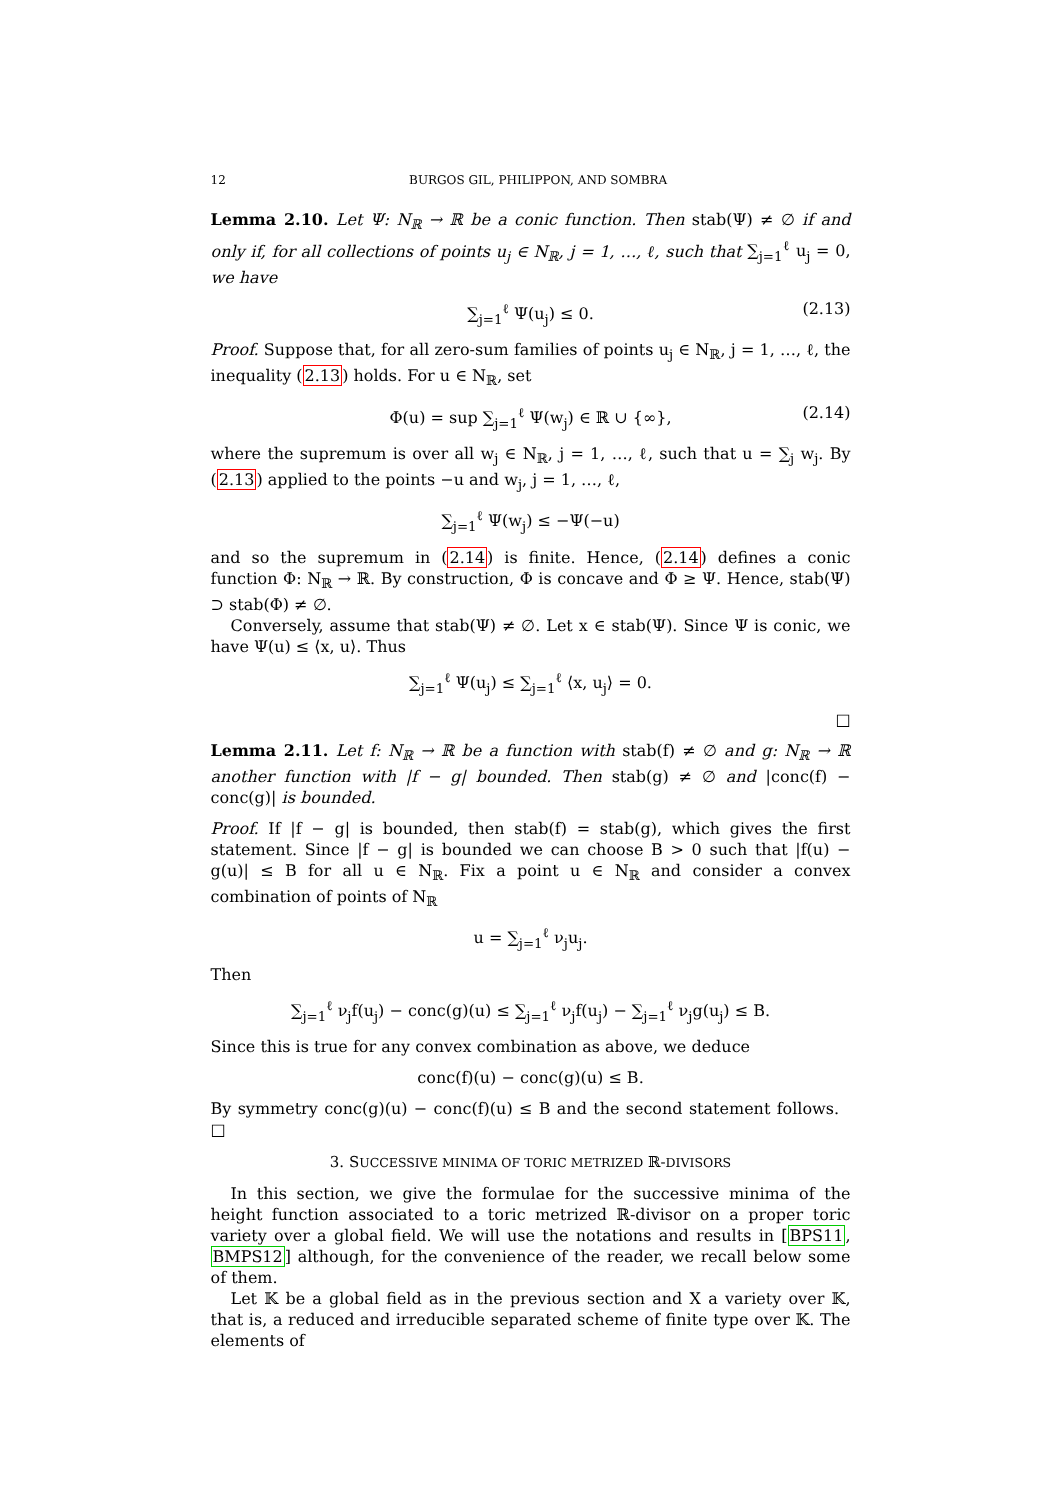12 BURGOS GIL, PHILIPPON, AND SOMBRA
Lemma 2.10. Let Ψ: N<sub>ℝ</sub> → ℝ be a conic function. Then stab(Ψ) ≠ ∅ if and only if, for all collections of points u<sub>j</sub> ∈ N<sub>ℝ</sub>, j = 1, …, ℓ, such that ∑<sub>j=1</sub><sup>ℓ</sup> u<sub>j</sub> = 0, we have
∑<sub>j=1</sub><sup>ℓ</sup> Ψ(u<sub>j</sub>) ≤ 0. (2.13)
Proof. Suppose that, for all zero-sum families of points u<sub>j</sub> ∈ N<sub>ℝ</sub>, j = 1, …, ℓ, the inequality (2.13) holds. For u ∈ N<sub>ℝ</sub>, set
Φ(u) = sup ∑<sub>j=1</sub><sup>ℓ</sup> Ψ(w<sub>j</sub>) ∈ ℝ ∪ {∞}, (2.14)
where the supremum is over all w<sub>j</sub> ∈ N<sub>ℝ</sub>, j = 1, …, ℓ, such that u = ∑<sub>j</sub> w<sub>j</sub>. By (2.13) applied to the points −u and w<sub>j</sub>, j = 1, …, ℓ,
∑<sub>j=1</sub><sup>ℓ</sup> Ψ(w<sub>j</sub>) ≤ −Ψ(−u)
and so the supremum in (2.14) is finite. Hence, (2.14) defines a conic function Φ: N<sub>ℝ</sub> → ℝ. By construction, Φ is concave and Φ ≥ Ψ. Hence, stab(Ψ) ⊃ stab(Φ) ≠ ∅.
Conversely, assume that stab(Ψ) ≠ ∅. Let x ∈ stab(Ψ). Since Ψ is conic, we have Ψ(u) ≤ ⟨x, u⟩. Thus
∑<sub>j=1</sub><sup>ℓ</sup> Ψ(u<sub>j</sub>) ≤ ∑<sub>j=1</sub><sup>ℓ</sup> ⟨x, u<sub>j</sub>⟩ = 0.
□
Lemma 2.11. Let f: N<sub>ℝ</sub> → ℝ be a function with stab(f) ≠ ∅ and g: N<sub>ℝ</sub> → ℝ another function with |f − g| bounded. Then stab(g) ≠ ∅ and |conc(f) − conc(g)| is bounded.
Proof. If |f − g| is bounded, then stab(f) = stab(g), which gives the first statement. Since |f − g| is bounded we can choose B > 0 such that |f(u) − g(u)| ≤ B for all u ∈ N<sub>ℝ</sub>. Fix a point u ∈ N<sub>ℝ</sub> and consider a convex combination of points of N<sub>ℝ</sub>
u = ∑<sub>j=1</sub><sup>ℓ</sup> ν<sub>j</sub>u<sub>j</sub>.
Then
∑<sub>j=1</sub><sup>ℓ</sup> ν<sub>j</sub>f(u<sub>j</sub>) − conc(g)(u) ≤ ∑<sub>j=1</sub><sup>ℓ</sup> ν<sub>j</sub>f(u<sub>j</sub>) − ∑<sub>j=1</sub><sup>ℓ</sup> ν<sub>j</sub>g(u<sub>j</sub>) ≤ B.
Since this is true for any convex combination as above, we deduce
conc(f)(u) − conc(g)(u) ≤ B.
By symmetry conc(g)(u) − conc(f)(u) ≤ B and the second statement follows. □
3. SUCCESSIVE MINIMA OF TORIC METRIZED ℝ-DIVISORS
In this section, we give the formulae for the successive minima of the height function associated to a toric metrized ℝ-divisor on a proper toric variety over a global field. We will use the notations and results in [BPS11, BMPS12] although, for the convenience of the reader, we recall below some of them.
Let 𝕂 be a global field as in the previous section and X a variety over 𝕂, that is, a reduced and irreducible separated scheme of finite type over 𝕂. The elements of